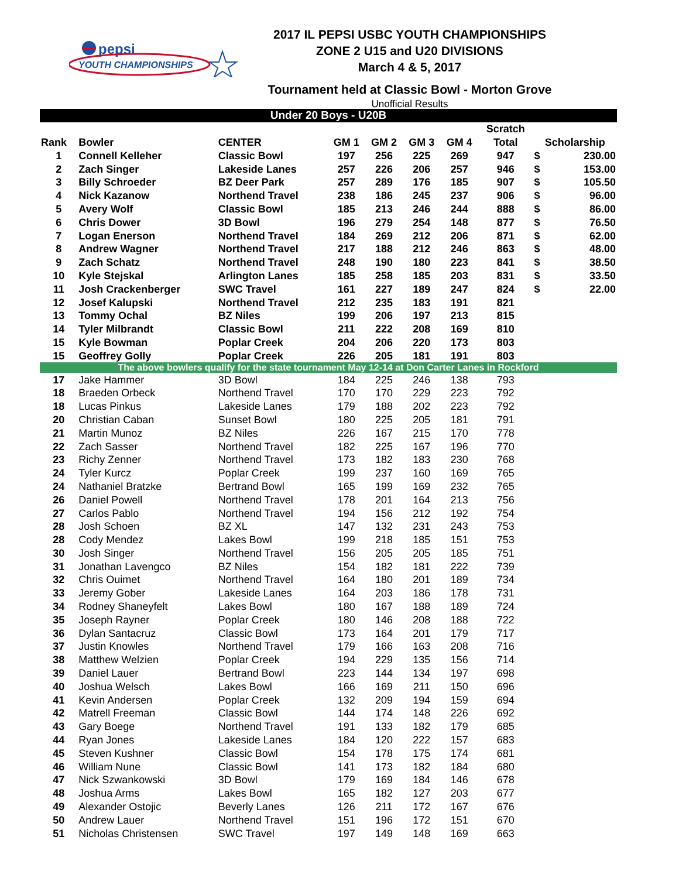pepsi
YOUTH CHAMPIONSHIPS
2017 IL PEPSI USBC YOUTH CHAMPIONSHIPS
ZONE 2 U15 and U20 DIVISIONS
March 4 & 5, 2017
Tournament held at Classic Bowl - Morton Grove
Unofficial Results
| Under 20 Boys - U20B | | | | | | | | | |
| | | | | | | | Scratch | | |
| Rank | Bowler | CENTER | GM 1 | GM 2 | GM 3 | GM 4 | Total | Scholarship | |
| 1 | Connell Kelleher | Classic Bowl | 197 | 256 | 225 | 269 | 947 | $ | 230.00 |
| 2 | Zach Singer | Lakeside Lanes | 257 | 226 | 206 | 257 | 946 | $ | 153.00 |
| 3 | Billy Schroeder | BZ Deer Park | 257 | 289 | 176 | 185 | 907 | $ | 105.50 |
| 4 | Nick Kazanow | Northend Travel | 238 | 186 | 245 | 237 | 906 | $ | 96.00 |
| 5 | Avery Wolf | Classic Bowl | 185 | 213 | 246 | 244 | 888 | $ | 86.00 |
| 6 | Chris Dower | 3D Bowl | 196 | 279 | 254 | 148 | 877 | $ | 76.50 |
| 7 | Logan Enerson | Northend Travel | 184 | 269 | 212 | 206 | 871 | $ | 62.00 |
| 8 | Andrew Wagner | Northend Travel | 217 | 188 | 212 | 246 | 863 | $ | 48.00 |
| 9 | Zach Schatz | Northend Travel | 248 | 190 | 180 | 223 | 841 | $ | 38.50 |
| 10 | Kyle Stejskal | Arlington Lanes | 185 | 258 | 185 | 203 | 831 | $ | 33.50 |
| 11 | Josh Crackenberger | SWC Travel | 161 | 227 | 189 | 247 | 824 | $ | 22.00 |
| 12 | Josef Kalupski | Northend Travel | 212 | 235 | 183 | 191 | 821 | | |
| 13 | Tommy Ochal | BZ Niles | 199 | 206 | 197 | 213 | 815 | | |
| 14 | Tyler Milbrandt | Classic Bowl | 211 | 222 | 208 | 169 | 810 | | |
| 15 | Kyle Bowman | Poplar Creek | 204 | 206 | 220 | 173 | 803 | | |
| 15 | Geoffrey Golly | Poplar Creek | 226 | 205 | 181 | 191 | 803 | | |
| The above bowlers qualify for the state tournament May 12-14 at Don Carter Lanes in Rockford | | | | | | | | | |
| 17 | Jake Hammer | 3D Bowl | 184 | 225 | 246 | 138 | 793 | | |
| 18 | Braeden Orbeck | Northend Travel | 170 | 170 | 229 | 223 | 792 | | |
| 18 | Lucas Pinkus | Lakeside Lanes | 179 | 188 | 202 | 223 | 792 | | |
| 20 | Christian Caban | Sunset Bowl | 180 | 225 | 205 | 181 | 791 | | |
| 21 | Martin Munoz | BZ Niles | 226 | 167 | 215 | 170 | 778 | | |
| 22 | Zach Sasser | Northend Travel | 182 | 225 | 167 | 196 | 770 | | |
| 23 | Richy Zenner | Northend Travel | 173 | 182 | 183 | 230 | 768 | | |
| 24 | Tyler Kurcz | Poplar Creek | 199 | 237 | 160 | 169 | 765 | | |
| 24 | Nathaniel Bratzke | Bertrand Bowl | 165 | 199 | 169 | 232 | 765 | | |
| 26 | Daniel Powell | Northend Travel | 178 | 201 | 164 | 213 | 756 | | |
| 27 | Carlos Pablo | Northend Travel | 194 | 156 | 212 | 192 | 754 | | |
| 28 | Josh Schoen | BZ XL | 147 | 132 | 231 | 243 | 753 | | |
| 28 | Cody Mendez | Lakes Bowl | 199 | 218 | 185 | 151 | 753 | | |
| 30 | Josh Singer | Northend Travel | 156 | 205 | 205 | 185 | 751 | | |
| 31 | Jonathan Lavengco | BZ Niles | 154 | 182 | 181 | 222 | 739 | | |
| 32 | Chris Ouimet | Northend Travel | 164 | 180 | 201 | 189 | 734 | | |
| 33 | Jeremy Gober | Lakeside Lanes | 164 | 203 | 186 | 178 | 731 | | |
| 34 | Rodney Shaneyfelt | Lakes Bowl | 180 | 167 | 188 | 189 | 724 | | |
| 35 | Joseph Rayner | Poplar Creek | 180 | 146 | 208 | 188 | 722 | | |
| 36 | Dylan Santacruz | Classic Bowl | 173 | 164 | 201 | 179 | 717 | | |
| 37 | Justin Knowles | Northend Travel | 179 | 166 | 163 | 208 | 716 | | |
| 38 | Matthew Welzien | Poplar Creek | 194 | 229 | 135 | 156 | 714 | | |
| 39 | Daniel Lauer | Bertrand Bowl | 223 | 144 | 134 | 197 | 698 | | |
| 40 | Joshua Welsch | Lakes Bowl | 166 | 169 | 211 | 150 | 696 | | |
| 41 | Kevin Andersen | Poplar Creek | 132 | 209 | 194 | 159 | 694 | | |
| 42 | Matrell Freeman | Classic Bowl | 144 | 174 | 148 | 226 | 692 | | |
| 43 | Gary Boege | Northend Travel | 191 | 133 | 182 | 179 | 685 | | |
| 44 | Ryan Jones | Lakeside Lanes | 184 | 120 | 222 | 157 | 683 | | |
| 45 | Steven Kushner | Classic Bowl | 154 | 178 | 175 | 174 | 681 | | |
| 46 | William Nune | Classic Bowl | 141 | 173 | 182 | 184 | 680 | | |
| 47 | Nick Szwankowski | 3D Bowl | 179 | 169 | 184 | 146 | 678 | | |
| 48 | Joshua Arms | Lakes Bowl | 165 | 182 | 127 | 203 | 677 | | |
| 49 | Alexander Ostojic | Beverly Lanes | 126 | 211 | 172 | 167 | 676 | | |
| 50 | Andrew Lauer | Northend Travel | 151 | 196 | 172 | 151 | 670 | | |
| 51 | Nicholas Christensen | SWC Travel | 197 | 149 | 148 | 169 | 663 | | |